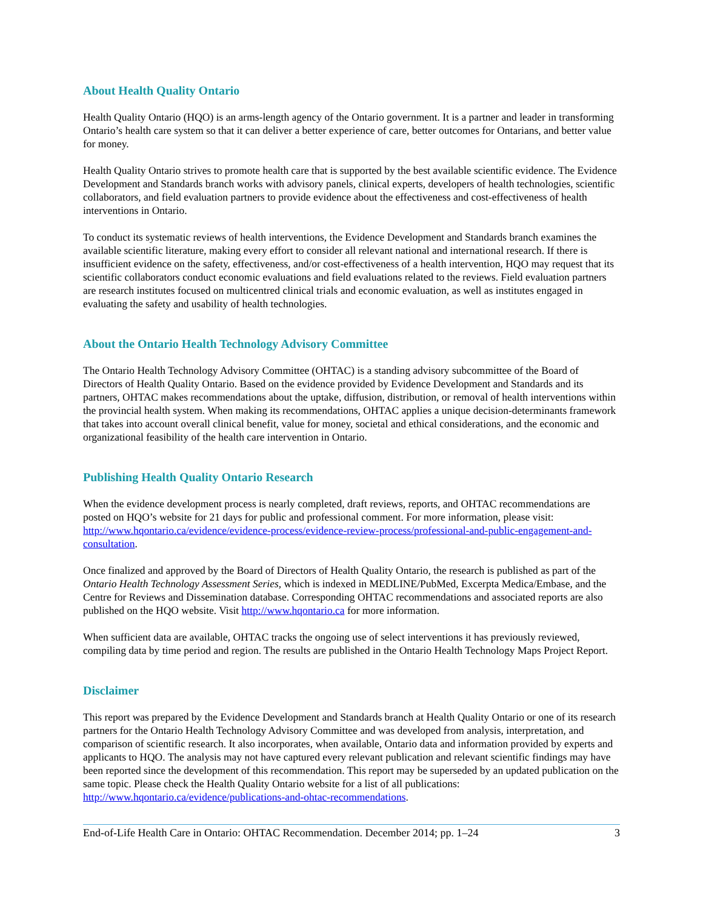About Health Quality Ontario
Health Quality Ontario (HQO) is an arms-length agency of the Ontario government. It is a partner and leader in transforming Ontario’s health care system so that it can deliver a better experience of care, better outcomes for Ontarians, and better value for money.
Health Quality Ontario strives to promote health care that is supported by the best available scientific evidence. The Evidence Development and Standards branch works with advisory panels, clinical experts, developers of health technologies, scientific collaborators, and field evaluation partners to provide evidence about the effectiveness and cost-effectiveness of health interventions in Ontario.
To conduct its systematic reviews of health interventions, the Evidence Development and Standards branch examines the available scientific literature, making every effort to consider all relevant national and international research. If there is insufficient evidence on the safety, effectiveness, and/or cost-effectiveness of a health intervention, HQO may request that its scientific collaborators conduct economic evaluations and field evaluations related to the reviews. Field evaluation partners are research institutes focused on multicentred clinical trials and economic evaluation, as well as institutes engaged in evaluating the safety and usability of health technologies.
About the Ontario Health Technology Advisory Committee
The Ontario Health Technology Advisory Committee (OHTAC) is a standing advisory subcommittee of the Board of Directors of Health Quality Ontario. Based on the evidence provided by Evidence Development and Standards and its partners, OHTAC makes recommendations about the uptake, diffusion, distribution, or removal of health interventions within the provincial health system. When making its recommendations, OHTAC applies a unique decision-determinants framework that takes into account overall clinical benefit, value for money, societal and ethical considerations, and the economic and organizational feasibility of the health care intervention in Ontario.
Publishing Health Quality Ontario Research
When the evidence development process is nearly completed, draft reviews, reports, and OHTAC recommendations are posted on HQO’s website for 21 days for public and professional comment. For more information, please visit: http://www.hqontario.ca/evidence/evidence-process/evidence-review-process/professional-and-public-engagement-and-consultation.
Once finalized and approved by the Board of Directors of Health Quality Ontario, the research is published as part of the Ontario Health Technology Assessment Series, which is indexed in MEDLINE/PubMed, Excerpta Medica/Embase, and the Centre for Reviews and Dissemination database. Corresponding OHTAC recommendations and associated reports are also published on the HQO website. Visit http://www.hqontario.ca for more information.
When sufficient data are available, OHTAC tracks the ongoing use of select interventions it has previously reviewed, compiling data by time period and region. The results are published in the Ontario Health Technology Maps Project Report.
Disclaimer
This report was prepared by the Evidence Development and Standards branch at Health Quality Ontario or one of its research partners for the Ontario Health Technology Advisory Committee and was developed from analysis, interpretation, and comparison of scientific research. It also incorporates, when available, Ontario data and information provided by experts and applicants to HQO. The analysis may not have captured every relevant publication and relevant scientific findings may have been reported since the development of this recommendation. This report may be superseded by an updated publication on the same topic. Please check the Health Quality Ontario website for a list of all publications: http://www.hqontario.ca/evidence/publications-and-ohtac-recommendations.
End-of-Life Health Care in Ontario: OHTAC Recommendation. December 2014; pp. 1–24 3